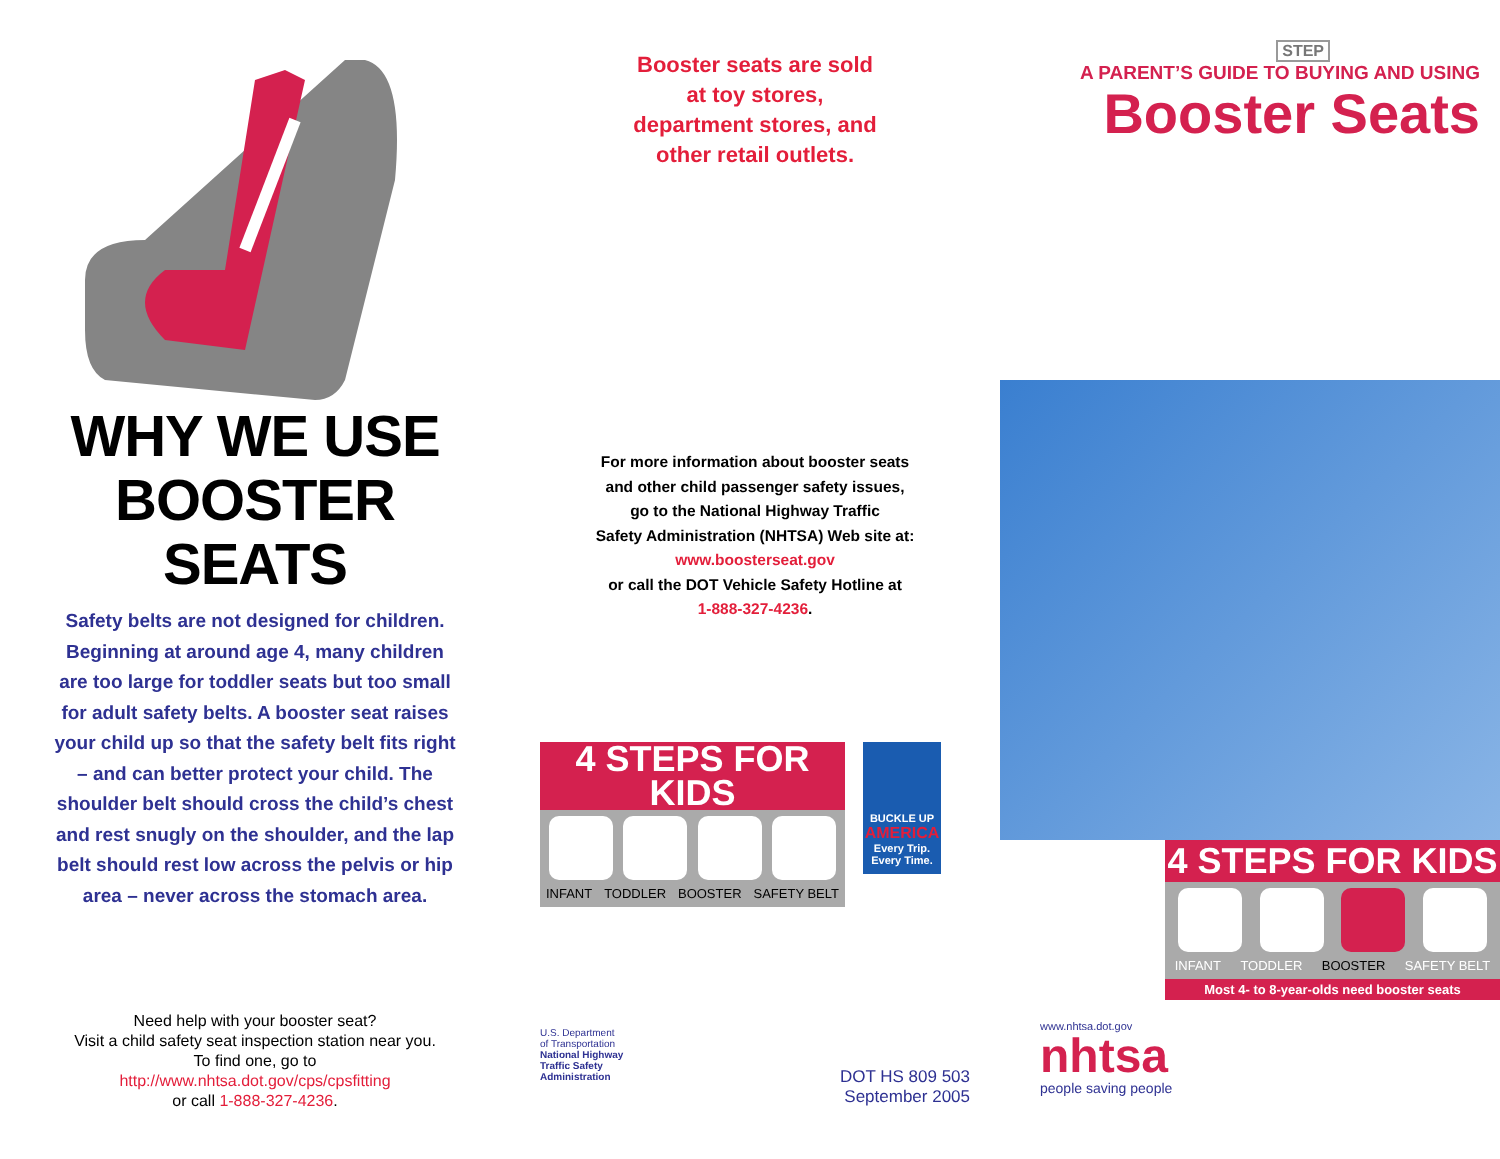WHY WE USE
BOOSTER SEATS
Safety belts are not designed for children. Beginning at around age 4, many children are too large for toddler seats but too small for adult safety belts. A booster seat raises your child up so that the safety belt fits right – and can better protect your child. The shoulder belt should cross the child’s chest and rest snugly on the shoulder, and the lap belt should rest low across the pelvis or hip area – never across the stomach area.
Need help with your booster seat?
Visit a child safety seat inspection station near you.
To find one, go to
http://www.nhtsa.dot.gov/cps/cpsfitting
or call 1-888-327-4236.
Booster seats are sold
at toy stores,
department stores, and
other retail outlets.
For more information about booster seats
and other child passenger safety issues,
go to the National Highway Traffic
Safety Administration (NHTSA) Web site at:
www.boosterseat.gov
or call the DOT Vehicle Safety Hotline at
1-888-327-4236.
4 STEPS FOR KIDS
INFANT TODDLER BOOSTER SAFETY BELT
BUCKLE UP
AMERICA
Every Trip. Every Time.
U.S. Department
of Transportation
National Highway
Traffic Safety
Administration
DOT HS 809 503
September 2005
STEP
A PARENT’S GUIDE TO BUYING AND USING
Booster Seats
4 STEPS FOR KIDS
INFANT TODDLER BOOSTER SAFETY BELT
Most 4- to 8-year-olds need booster seats
www.nhtsa.dot.gov
nhtsa
people saving people